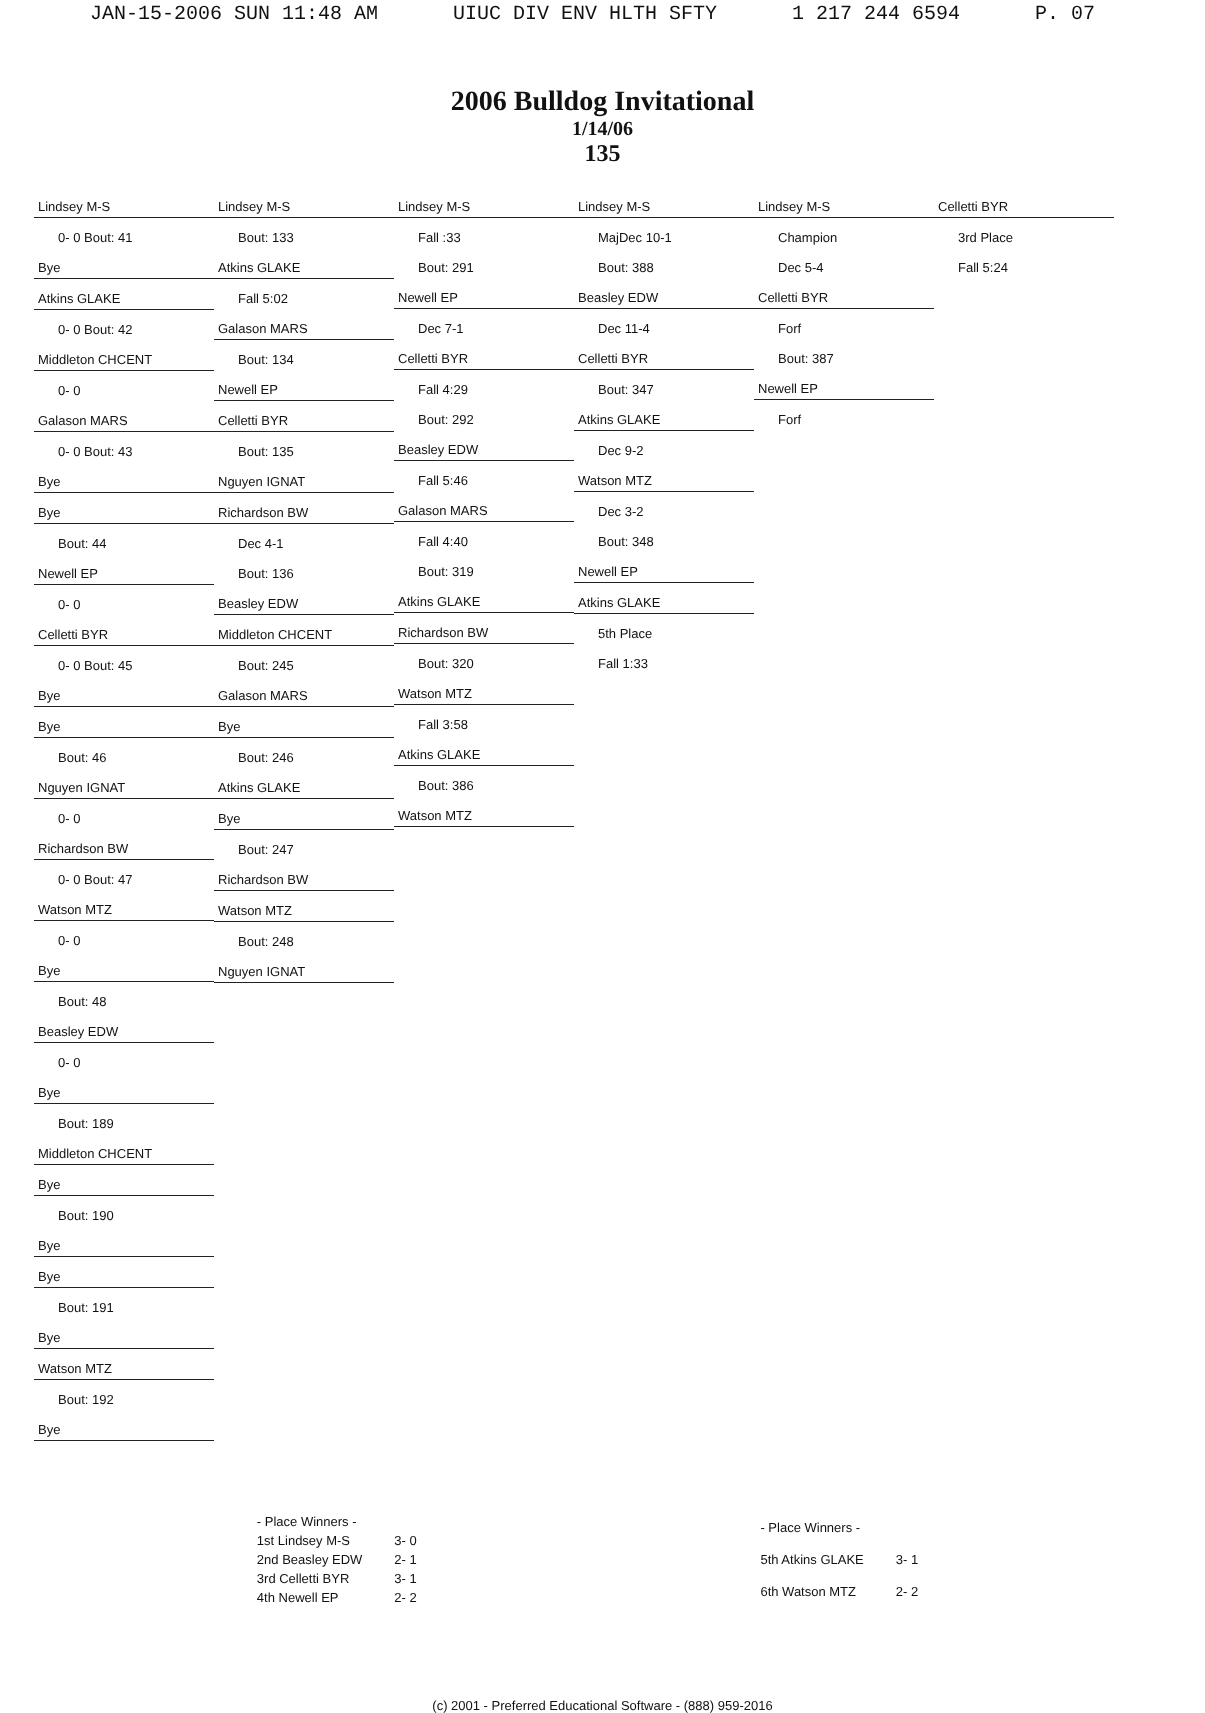JAN-15-2006 SUN 11:48 AM UIUC DIV ENV HLTH SFTY 1 217 244 6594 P. 07
2006 Bulldog Invitational
1/14/06
135
Lindsey M-S
0- 0 Bout: 41
Bye
Atkins GLAKE
0- 0 Bout: 42
Middleton CHCENT
0- 0
Galason MARS
0- 0 Bout: 43
Bye
Bye
Bout: 44
Newell EP
0- 0
Celletti BYR
0- 0 Bout: 45
Bye
Bye
Bout: 46
Nguyen IGNAT
0- 0
Richardson BW
0- 0 Bout: 47
Watson MTZ
0- 0
Bye
Bout: 48
Beasley EDW
0- 0
Bye
Bout: 189
Middleton CHCENT
Bye
Bout: 190
Bye
Bye
Bout: 191
Bye
Watson MTZ
Bout: 192
Bye
Lindsey M-S
Bout: 133
Atkins GLAKE
Fall 5:02
Galason MARS
Bout: 134
Newell EP
Celletti BYR
Bout: 135
Nguyen IGNAT
Richardson BW
Dec 4-1
Bout: 136
Beasley EDW
Middleton CHCENT
Bout: 245
Galason MARS
Bye
Bout: 246
Atkins GLAKE
Bye
Bout: 247
Richardson BW
Watson MTZ
Bout: 248
Nguyen IGNAT
Lindsey M-S
Fall :33
Bout: 291
Newell EP
Dec 7-1
Celletti BYR
Fall 4:29
Bout: 292
Beasley EDW
Fall 5:46
Galason MARS
Fall 4:40
Bout: 319
Atkins GLAKE
Richardson BW
Bout: 320
Watson MTZ
Fall 3:58
Atkins GLAKE
Bout: 386
Watson MTZ
Lindsey M-S
MajDec 10-1
Bout: 388
Beasley EDW
Dec 11-4
Celletti BYR
Bout: 347
Atkins GLAKE
Dec 9-2
Watson MTZ
Dec 3-2
Bout: 348
Newell EP
Atkins GLAKE
5th Place
Fall 1:33
Lindsey M-S
Champion
Dec 5-4
Celletti BYR
Forf
Bout: 387
Newell EP
Forf
Celletti BYR
3rd Place
Fall 5:24
| - Place Winners - | |
| 1st Lindsey M-S | 3- 0 |
| 2nd Beasley EDW | 2- 1 |
| 3rd Celletti BYR | 3- 1 |
| 4th Newell EP | 2- 2 |
| - Place Winners - | |
| 5th Atkins GLAKE | 3- 1 |
| 6th Watson MTZ | 2- 2 |
(c) 2001 - Preferred Educational Software - (888) 959-2016